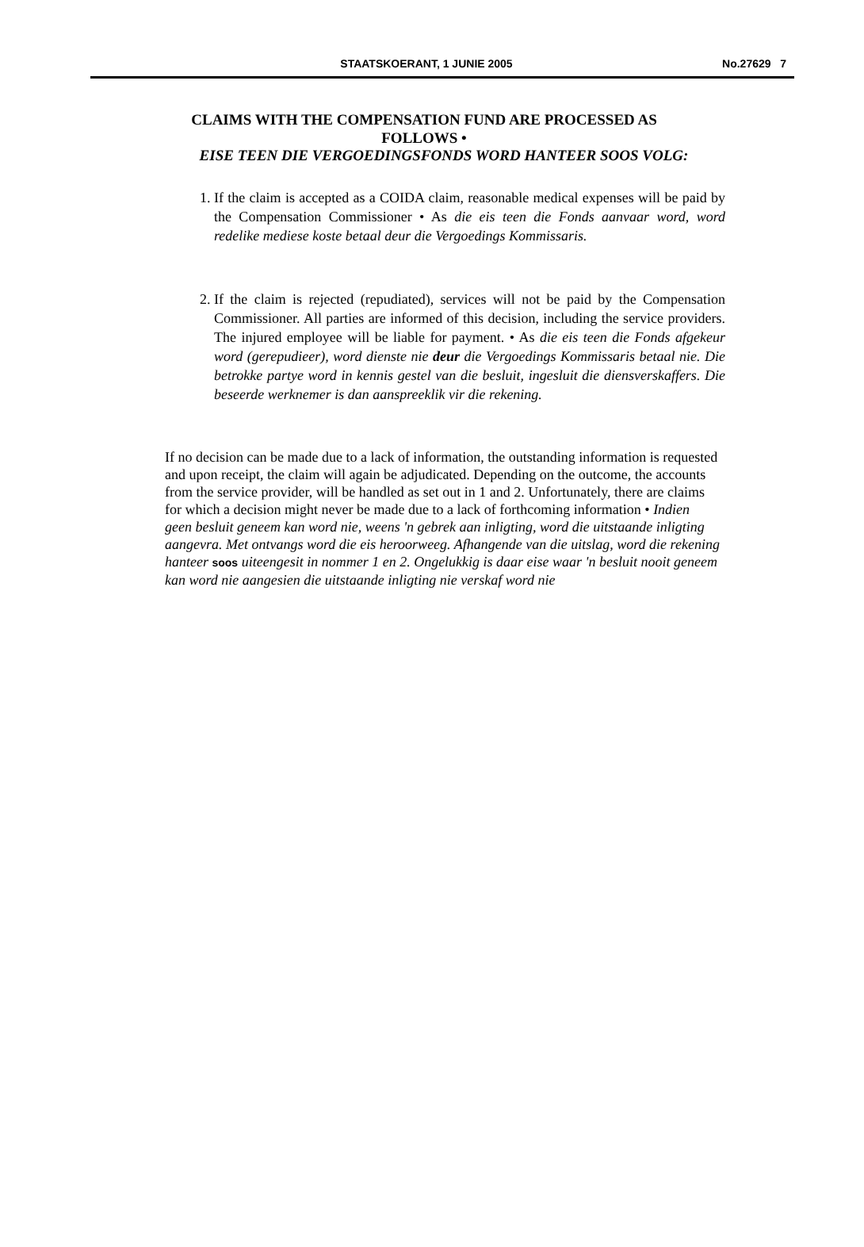STAATSKOERANT, 1 JUNIE 2005 No.27629 7
CLAIMS WITH THE COMPENSATION FUND ARE PROCESSED AS FOLLOWS •
EISE TEEN DIE VERGOEDINGSFONDS WORD HANTEER SOOS VOLG:
1. If the claim is accepted as a COIDA claim, reasonable medical expenses will be paid by the Compensation Commissioner • As die eis teen die Fonds aanvaar word, word redelike mediese koste betaal deur die Vergoedings Kommissaris.
2. If the claim is rejected (repudiated), services will not be paid by the Compensation Commissioner. All parties are informed of this decision, including the service providers. The injured employee will be liable for payment. • As die eis teen die Fonds afgekeur word (gerepudieer), word dienste nie deur die Vergoedings Kommissaris betaal nie. Die betrokke partye word in kennis gestel van die besluit, ingesluit die diensverskaffers. Die beseerde werknemer is dan aanspreeklik vir die rekening.
If no decision can be made due to a lack of information, the outstanding information is requested and upon receipt, the claim will again be adjudicated. Depending on the outcome, the accounts from the service provider, will be handled as set out in 1 and 2. Unfortunately, there are claims for which a decision might never be made due to a lack of forthcoming information • Indien geen besluit geneem kan word nie, weens 'n gebrek aan inligting, word die uitstaande inligting aangevra. Met ontvangs word die eis heroorweeg. Afhangende van die uitslag, word die rekening hanteer soos uiteengesit in nommer 1 en 2. Ongelukkig is daar eise waar 'n besluit nooit geneem kan word nie aangesien die uitstaande inligting nie verskaf word nie